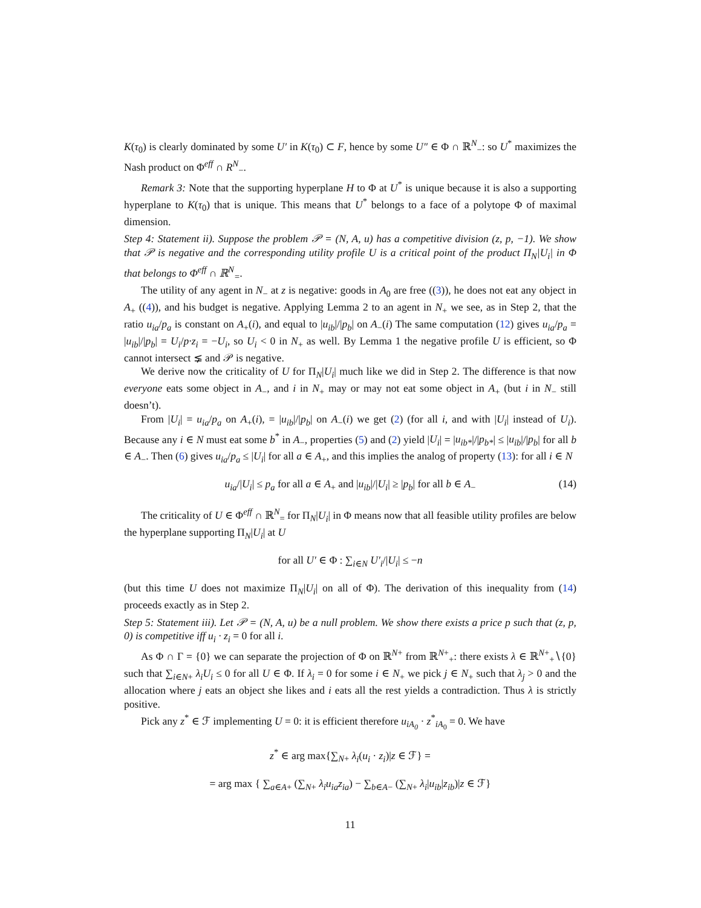K(τ<sub>0</sub>) is clearly dominated by some U′ in K(τ<sub>0</sub>) ⊂ F, hence by some U″ ∈ Φ ∩ ℝ<sup>N</sup><sub>−</sub>: so U<sup>*</sup> maximizes the Nash product on Φ<sup>eff</sup> ∩ R<sup>N</sup><sub>−</sub>.
Remark 3: Note that the supporting hyperplane H to Φ at U<sup>*</sup> is unique because it is also a supporting hyperplane to K(τ<sub>0</sub>) that is unique. This means that U<sup>*</sup> belongs to a face of a polytope Φ of maximal dimension.
Step 4: Statement ii). Suppose the problem 𝒫 = (N, A, u) has a competitive division (z, p, −1). We show that 𝒫 is negative and the corresponding utility profile U is a critical point of the product Π<sub>N</sub>|U<sub>i</sub>| in Φ that belongs to Φ<sup>eff</sup> ∩ ℝ<sup>N</sup><sub>=</sub>.
The utility of any agent in N<sub>−</sub> at z is negative: goods in A<sub>0</sub> are free ((3)), he does not eat any object in A<sub>+</sub> ((4)), and his budget is negative. Applying Lemma 2 to an agent in N<sub>+</sub> we see, as in Step 2, that the ratio u<sub>ia</sub>/p<sub>a</sub> is constant on A<sub>+</sub>(i), and equal to |u<sub>ib</sub>|/|p<sub>b</sub>| on A<sub>−</sub>(i) The same computation (12) gives u<sub>ia</sub>/p<sub>a</sub> = |u<sub>ib</sub>|/|p<sub>b</sub>| = U<sub>i</sub>/p·z<sub>i</sub> = −U<sub>i</sub>, so U<sub>i</sub> < 0 in N<sub>+</sub> as well. By Lemma 1 the negative profile U is efficient, so Φ cannot intersect ⪇ and 𝒫 is negative.
We derive now the criticality of U for Π<sub>N</sub>|U<sub>i</sub>| much like we did in Step 2. The difference is that now everyone eats some object in A<sub>−</sub>, and i in N<sub>+</sub> may or may not eat some object in A<sub>+</sub> (but i in N<sub>−</sub> still doesn’t).
From |U<sub>i</sub>| = u<sub>ia</sub>/p<sub>a</sub> on A<sub>+</sub>(i), = |u<sub>ib</sub>|/|p<sub>b</sub>| on A<sub>−</sub>(i) we get (2) (for all i, and with |U<sub>i</sub>| instead of U<sub>i</sub>). Because any i ∈ N must eat some b<sup>*</sup> in A<sub>−</sub>, properties (5) and (2) yield |U<sub>i</sub>| = |u<sub>ib*</sub>|/|p<sub>b*</sub>| ≤ |u<sub>ib</sub>|/|p<sub>b</sub>| for all b ∈ A<sub>−</sub>. Then (6) gives u<sub>ia</sub>/p<sub>a</sub> ≤ |U<sub>i</sub>| for all a ∈ A<sub>+</sub>, and this implies the analog of property (13): for all i ∈ N
u<sub>ia</sub>/|U<sub>i</sub>| ≤ p<sub>a</sub> for all a ∈ A<sub>+</sub> and |u<sub>ib</sub>|/|U<sub>i</sub>| ≥ |p<sub>b</sub>| for all b ∈ A<sub>−</sub> (14)
The criticality of U ∈ Φ<sup>eff</sup> ∩ ℝ<sup>N</sup><sub>=</sub> for Π<sub>N</sub>|U<sub>i</sub>| in Φ means now that all feasible utility profiles are below the hyperplane supporting Π<sub>N</sub>|U<sub>i</sub>| at U
for all U′ ∈ Φ : ∑<sub>i∈N</sub> U′<sub>i</sub>/|U<sub>i</sub>| ≤ −n
(but this time U does not maximize Π<sub>N</sub>|U<sub>i</sub>| on all of Φ). The derivation of this inequality from (14) proceeds exactly as in Step 2.
Step 5: Statement iii). Let 𝒫 = (N, A, u) be a null problem. We show there exists a price p such that (z, p, 0) is competitive iff u<sub>i</sub> · z<sub>i</sub> = 0 for all i.
As Φ ∩ Γ = {0} we can separate the projection of Φ on ℝ<sup>N+</sup> from ℝ<sup>N+</sup><sub>+</sub>: there exists λ ∈ ℝ<sup>N+</sup><sub>+</sub>∖{0} such that ∑<sub>i∈N+</sub> λ<sub>i</sub>U<sub>i</sub> ≤ 0 for all U ∈ Φ. If λ<sub>i</sub> = 0 for some i ∈ N<sub>+</sub> we pick j ∈ N<sub>+</sub> such that λ<sub>j</sub> > 0 and the allocation where j eats an object she likes and i eats all the rest yields a contradiction. Thus λ is strictly positive.
Pick any z<sup>*</sup> ∈ ℱ implementing U = 0: it is efficient therefore u<sub>iA<sub>0</sub></sub> · z<sup>*</sup><sub>iA<sub>0</sub></sub> = 0. We have
z<sup>*</sup> ∈ arg max{∑<sub>N+</sub> λ<sub>i</sub>(u<sub>i</sub> · z<sub>i</sub>)|z ∈ ℱ} =
= arg max { ∑<sub>a∈A+</sub> (∑<sub>N+</sub> λ<sub>i</sub>u<sub>ia</sub>z<sub>ia</sub>) − ∑<sub>b∈A−</sub> (∑<sub>N+</sub> λ<sub>i</sub>|u<sub>ib</sub>|z<sub>ib</sub>)|z ∈ ℱ}
11